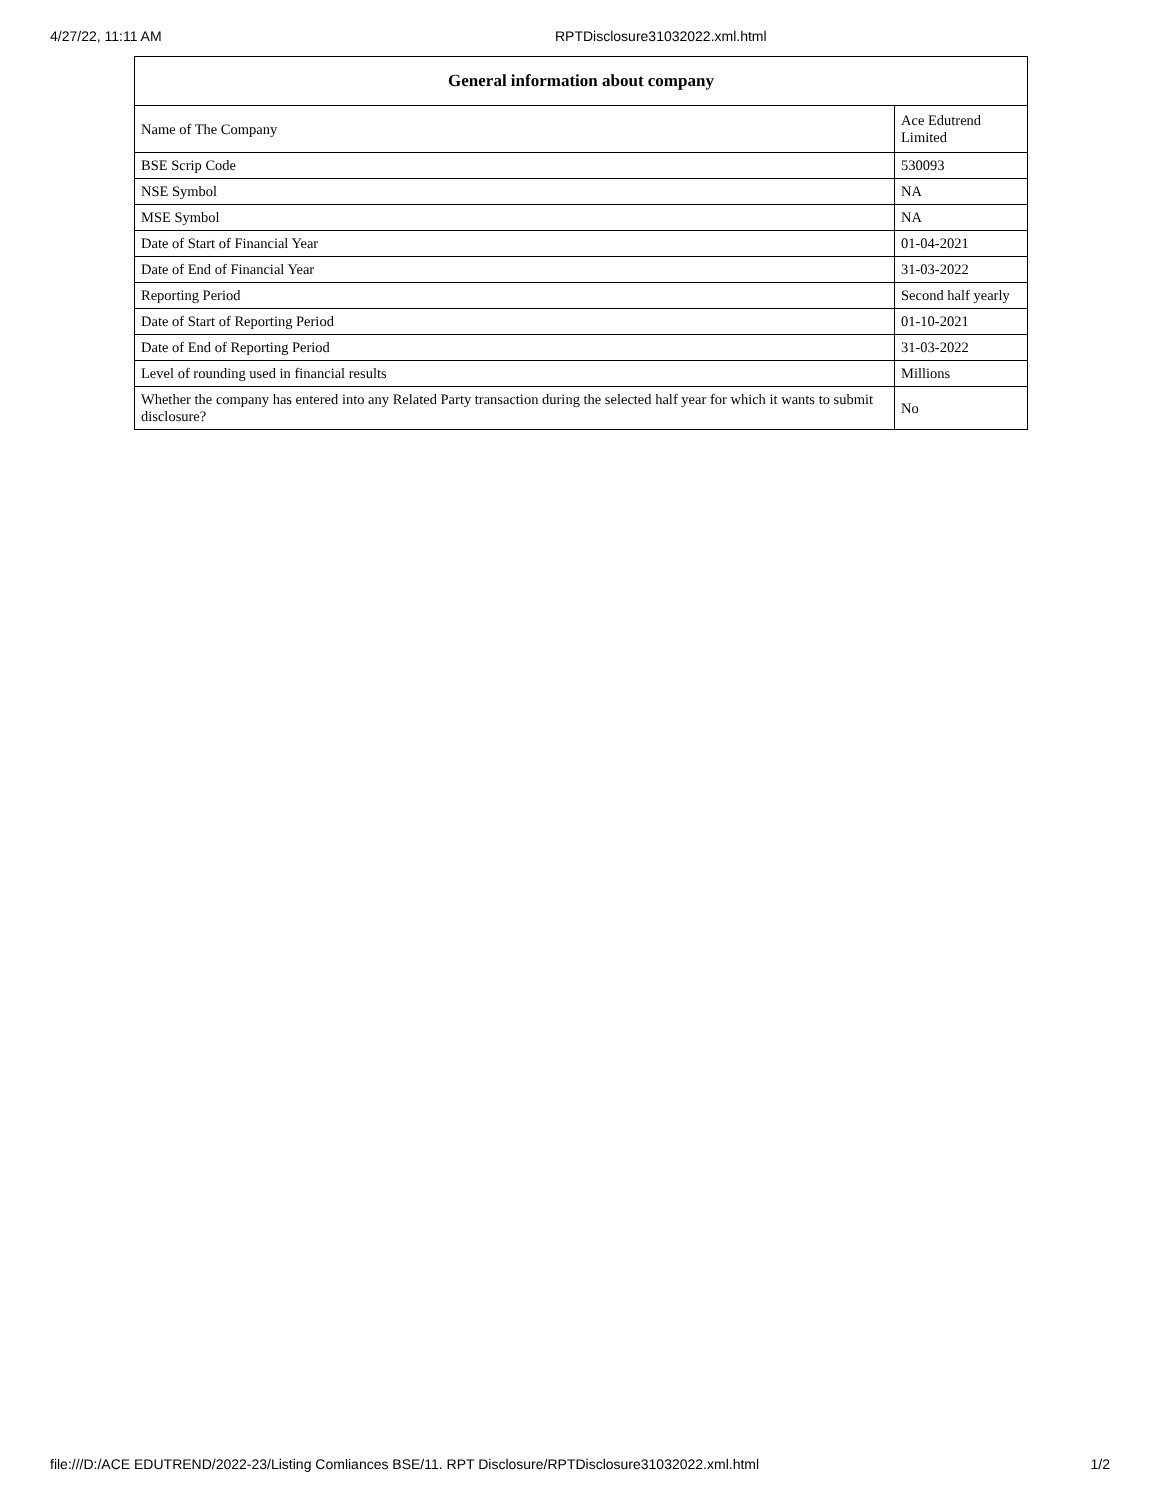4/27/22, 11:11 AM RPTDisclosure31032022.xml.html
| General information about company | |
| --- | --- |
| Name of The Company | Ace Edutrend Limited |
| BSE Scrip Code | 530093 |
| NSE Symbol | NA |
| MSE Symbol | NA |
| Date of Start of Financial Year | 01-04-2021 |
| Date of End of Financial Year | 31-03-2022 |
| Reporting Period | Second half yearly |
| Date of Start of Reporting Period | 01-10-2021 |
| Date of End of Reporting Period | 31-03-2022 |
| Level of rounding used in financial results | Millions |
| Whether the company has entered into any Related Party transaction during the selected half year for which it wants to submit disclosure? | No |
file:///D:/ACE EDUTREND/2022-23/Listing Comliances BSE/11. RPT Disclosure/RPTDisclosure31032022.xml.html 1/2